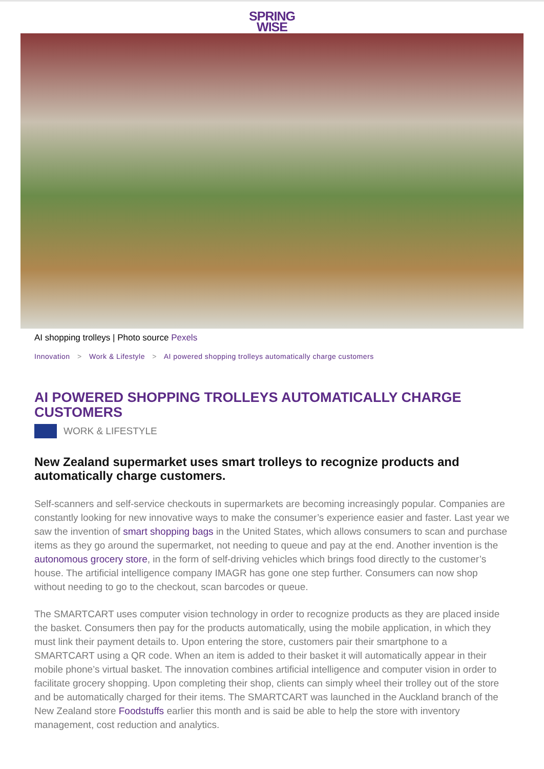SPRING
WISE
AI shopping trolleys | Photo source Pexels
Innovation > Work & Lifestyle > AI powered shopping trolleys automatically charge customers
AI POWERED SHOPPING TROLLEYS AUTOMATICALLY CHARGE CUSTOMERS
WORK & LIFESTYLE
New Zealand supermarket uses smart trolleys to recognize products and automatically charge customers.
Self-scanners and self-service checkouts in supermarkets are becoming increasingly popular. Companies are constantly looking for new innovative ways to make the consumer’s experience easier and faster. Last year we saw the invention of smart shopping bags in the United States, which allows consumers to scan and purchase items as they go around the supermarket, not needing to queue and pay at the end. Another invention is the autonomous grocery store, in the form of self-driving vehicles which brings food directly to the customer’s house. The artificial intelligence company IMAGR has gone one step further. Consumers can now shop without needing to go to the checkout, scan barcodes or queue.
The SMARTCART uses computer vision technology in order to recognize products as they are placed inside the basket. Consumers then pay for the products automatically, using the mobile application, in which they must link their payment details to. Upon entering the store, customers pair their smartphone to a SMARTCART using a QR code. When an item is added to their basket it will automatically appear in their mobile phone’s virtual basket. The innovation combines artificial intelligence and computer vision in order to facilitate grocery shopping. Upon completing their shop, clients can simply wheel their trolley out of the store and be automatically charged for their items. The SMARTCART was launched in the Auckland branch of the New Zealand store Foodstuffs earlier this month and is said be able to help the store with inventory management, cost reduction and analytics.